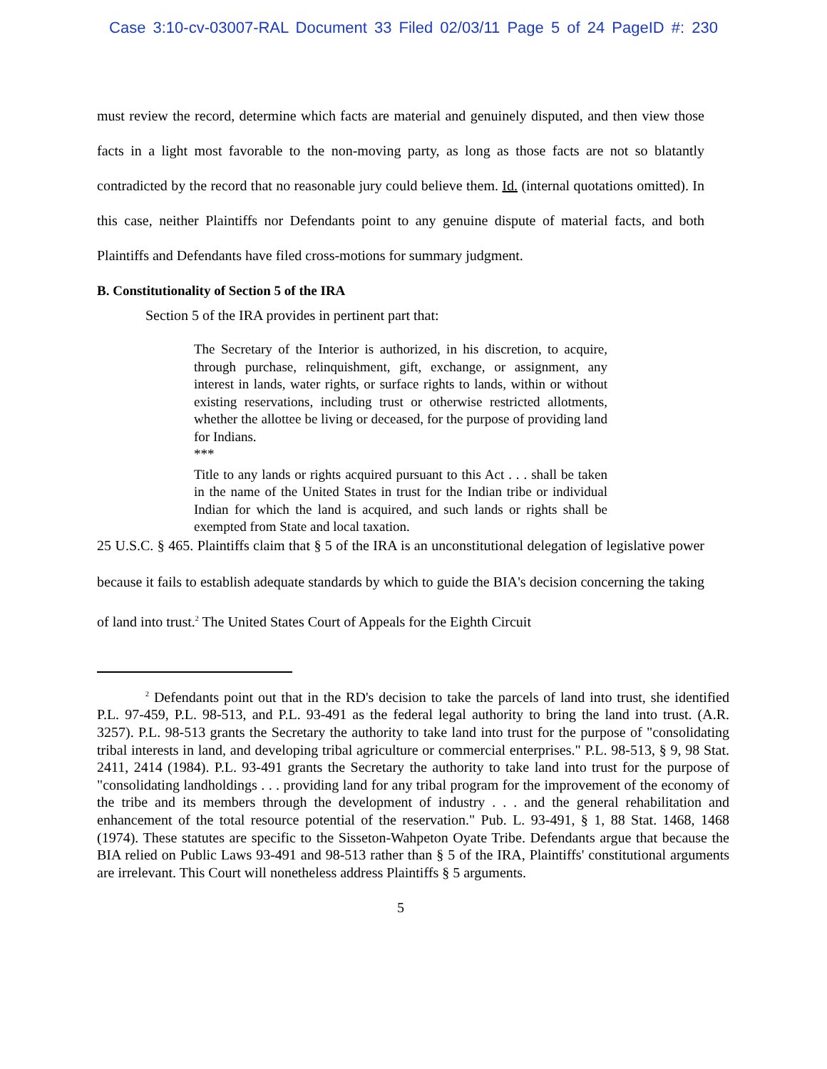Case 3:10-cv-03007-RAL Document 33 Filed 02/03/11 Page 5 of 24 PageID #: 230
must review the record, determine which facts are material and genuinely disputed, and then view those facts in a light most favorable to the non-moving party, as long as those facts are not so blatantly contradicted by the record that no reasonable jury could believe them. Id. (internal quotations omitted). In this case, neither Plaintiffs nor Defendants point to any genuine dispute of material facts, and both Plaintiffs and Defendants have filed cross-motions for summary judgment.
B. Constitutionality of Section 5 of the IRA
Section 5 of the IRA provides in pertinent part that:
The Secretary of the Interior is authorized, in his discretion, to acquire, through purchase, relinquishment, gift, exchange, or assignment, any interest in lands, water rights, or surface rights to lands, within or without existing reservations, including trust or otherwise restricted allotments, whether the allottee be living or deceased, for the purpose of providing land for Indians.
***
Title to any lands or rights acquired pursuant to this Act . . . shall be taken in the name of the United States in trust for the Indian tribe or individual Indian for which the land is acquired, and such lands or rights shall be exempted from State and local taxation.
25 U.S.C. § 465. Plaintiffs claim that § 5 of the IRA is an unconstitutional delegation of legislative power because it fails to establish adequate standards by which to guide the BIA's decision concerning the taking of land into trust.<sup>2</sup> The United States Court of Appeals for the Eighth Circuit
<sup>2</sup> Defendants point out that in the RD's decision to take the parcels of land into trust, she identified P.L. 97-459, P.L. 98-513, and P.L. 93-491 as the federal legal authority to bring the land into trust. (A.R. 3257). P.L. 98-513 grants the Secretary the authority to take land into trust for the purpose of "consolidating tribal interests in land, and developing tribal agriculture or commercial enterprises." P.L. 98-513, § 9, 98 Stat. 2411, 2414 (1984). P.L. 93-491 grants the Secretary the authority to take land into trust for the purpose of "consolidating landholdings . . . providing land for any tribal program for the improvement of the economy of the tribe and its members through the development of industry . . . and the general rehabilitation and enhancement of the total resource potential of the reservation." Pub. L. 93-491, § 1, 88 Stat. 1468, 1468 (1974). These statutes are specific to the Sisseton-Wahpeton Oyate Tribe. Defendants argue that because the BIA relied on Public Laws 93-491 and 98-513 rather than § 5 of the IRA, Plaintiffs' constitutional arguments are irrelevant. This Court will nonetheless address Plaintiffs § 5 arguments.
5